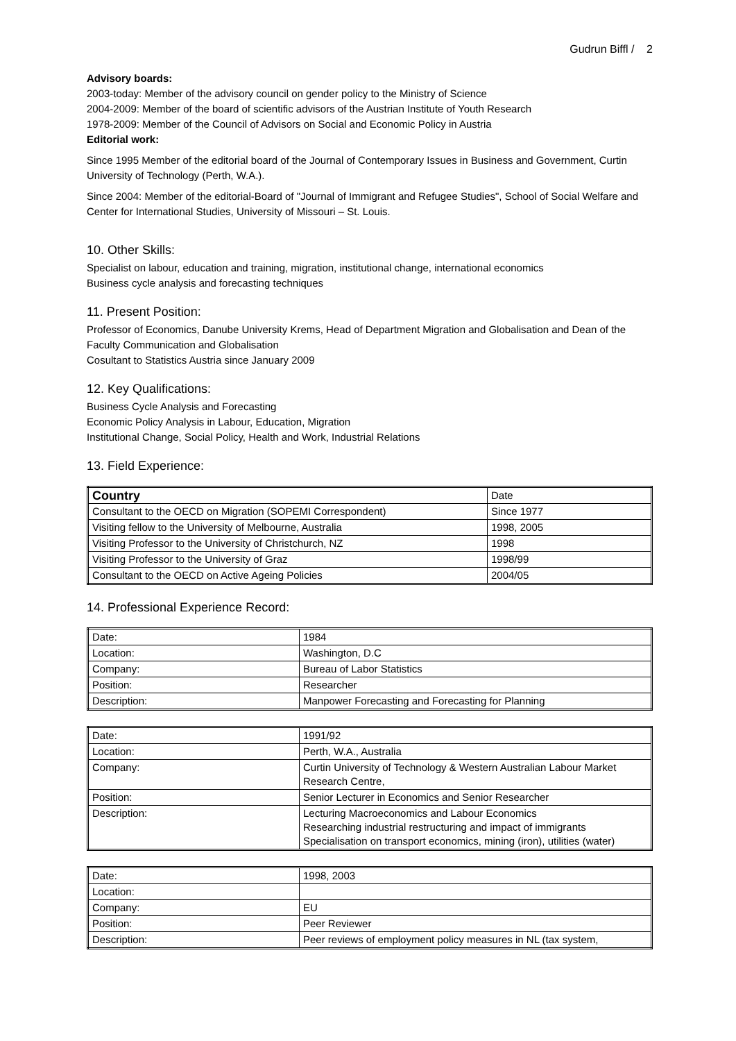Gudrun Biffl / 2
Advisory boards:
2003-today: Member of the advisory council on gender policy to the Ministry of Science
2004-2009: Member of the board of scientific advisors of the Austrian Institute of Youth Research
1978-2009: Member of the Council of Advisors on Social and Economic Policy in Austria
Editorial work:
Since 1995 Member of the editorial board of the Journal of Contemporary Issues in Business and Government, Curtin University of Technology (Perth, W.A.).
Since 2004: Member of the editorial-Board of "Journal of Immigrant and Refugee Studies", School of Social Welfare and Center for International Studies, University of Missouri – St. Louis.
10. Other Skills:
Specialist on labour, education and training, migration, institutional change, international economics
Business cycle analysis and forecasting techniques
11. Present Position:
Professor of Economics, Danube University Krems, Head of Department Migration and Globalisation and Dean of the Faculty Communication and Globalisation
Cosultant to Statistics Austria since January 2009
12. Key Qualifications:
Business Cycle Analysis and Forecasting
Economic Policy Analysis in Labour, Education, Migration
Institutional Change, Social Policy, Health and Work, Industrial Relations
13. Field Experience:
| Country | Date |
| --- | --- |
| Consultant to the OECD on Migration (SOPEMI Correspondent) | Since 1977 |
| Visiting fellow to the University of Melbourne, Australia | 1998, 2005 |
| Visiting Professor to the University of Christchurch, NZ | 1998 |
| Visiting Professor to the University of Graz | 1998/99 |
| Consultant to the OECD on Active Ageing Policies | 2004/05 |
14. Professional Experience Record:
| Date: | 1984 |
| Location: | Washington, D.C |
| Company: | Bureau of Labor Statistics |
| Position: | Researcher |
| Description: | Manpower Forecasting and Forecasting for Planning |
| Date: | 1991/92 |
| Location: | Perth, W.A., Australia |
| Company: | Curtin University of Technology & Western Australian Labour Market Research Centre, |
| Position: | Senior Lecturer in Economics and Senior Researcher |
| Description: | Lecturing Macroeconomics and Labour Economics Researching industrial restructuring and impact of immigrants Specialisation on transport economics, mining (iron), utilities (water) |
| Date: | 1998, 2003 |
| Location: | |
| Company: | EU |
| Position: | Peer Reviewer |
| Description: | Peer reviews of employment policy measures in NL (tax system, |